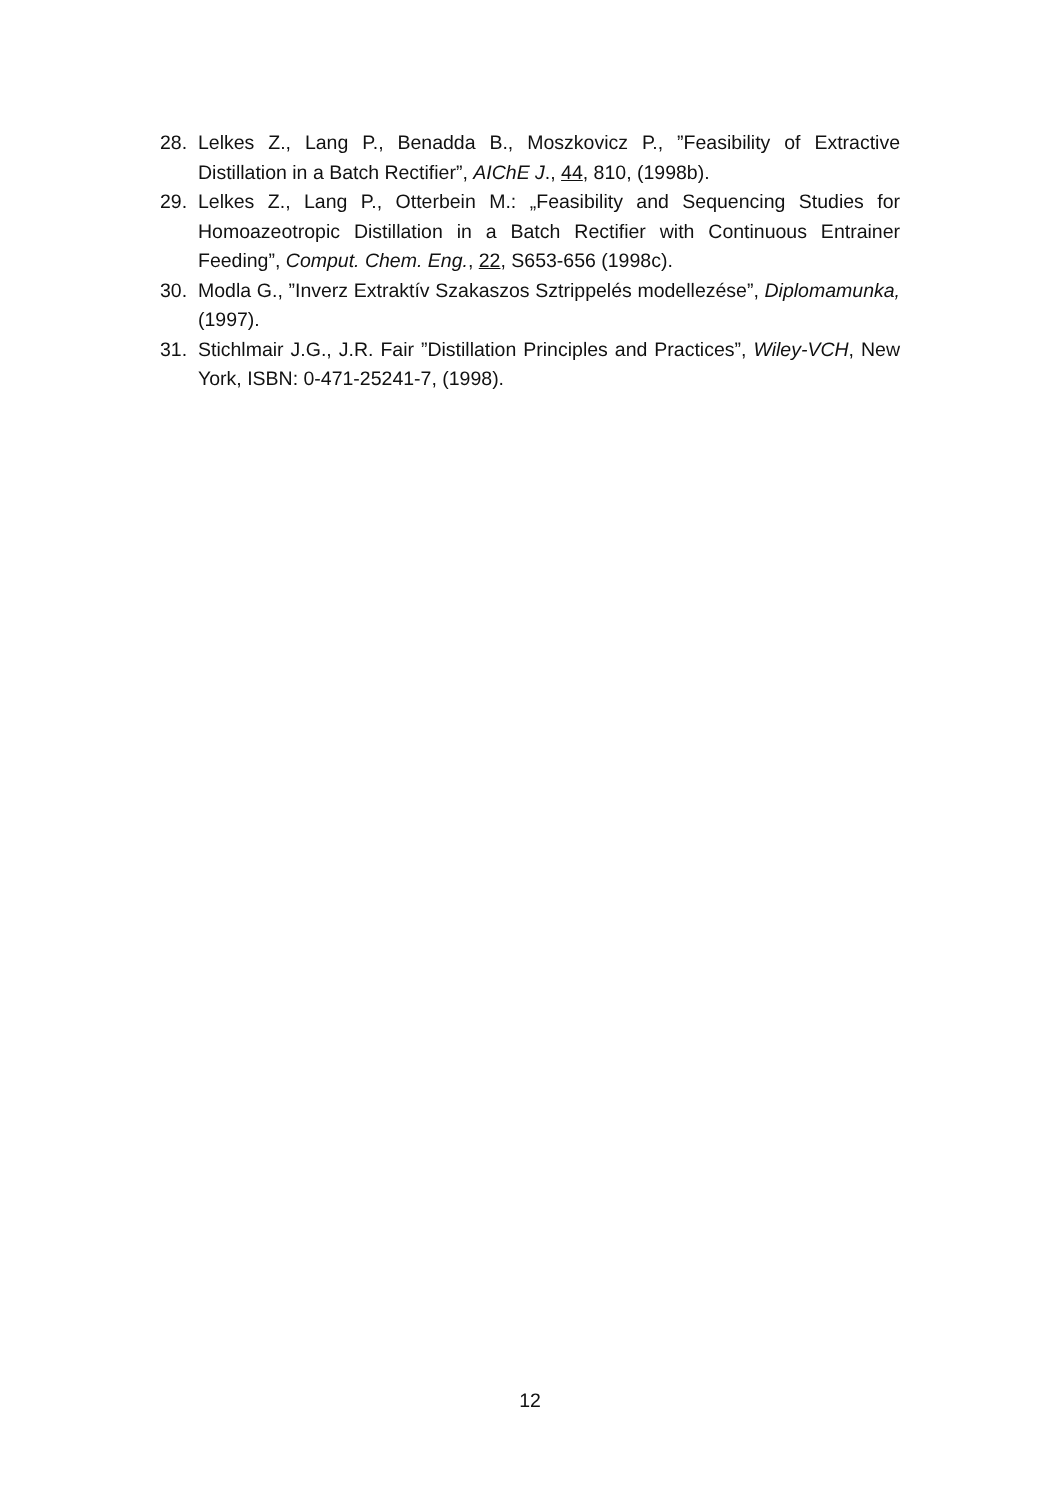28. Lelkes Z., Lang P., Benadda B., Moszkovicz P., ”Feasibility of Extractive Distillation in a Batch Rectifier”, AIChE J., 44, 810, (1998b).
29. Lelkes Z., Lang P., Otterbein M.: „Feasibility and Sequencing Studies for Homoazeotropic Distillation in a Batch Rectifier with Continuous Entrainer Feeding”, Comput. Chem. Eng., 22, S653-656 (1998c).
30. Modla G., ”Inverz Extraktív Szakaszos Sztrippelés modellezése”, Diplomamunka, (1997).
31. Stichlmair J.G., J.R. Fair ”Distillation Principles and Practices”, Wiley-VCH, New York, ISBN: 0-471-25241-7, (1998).
12